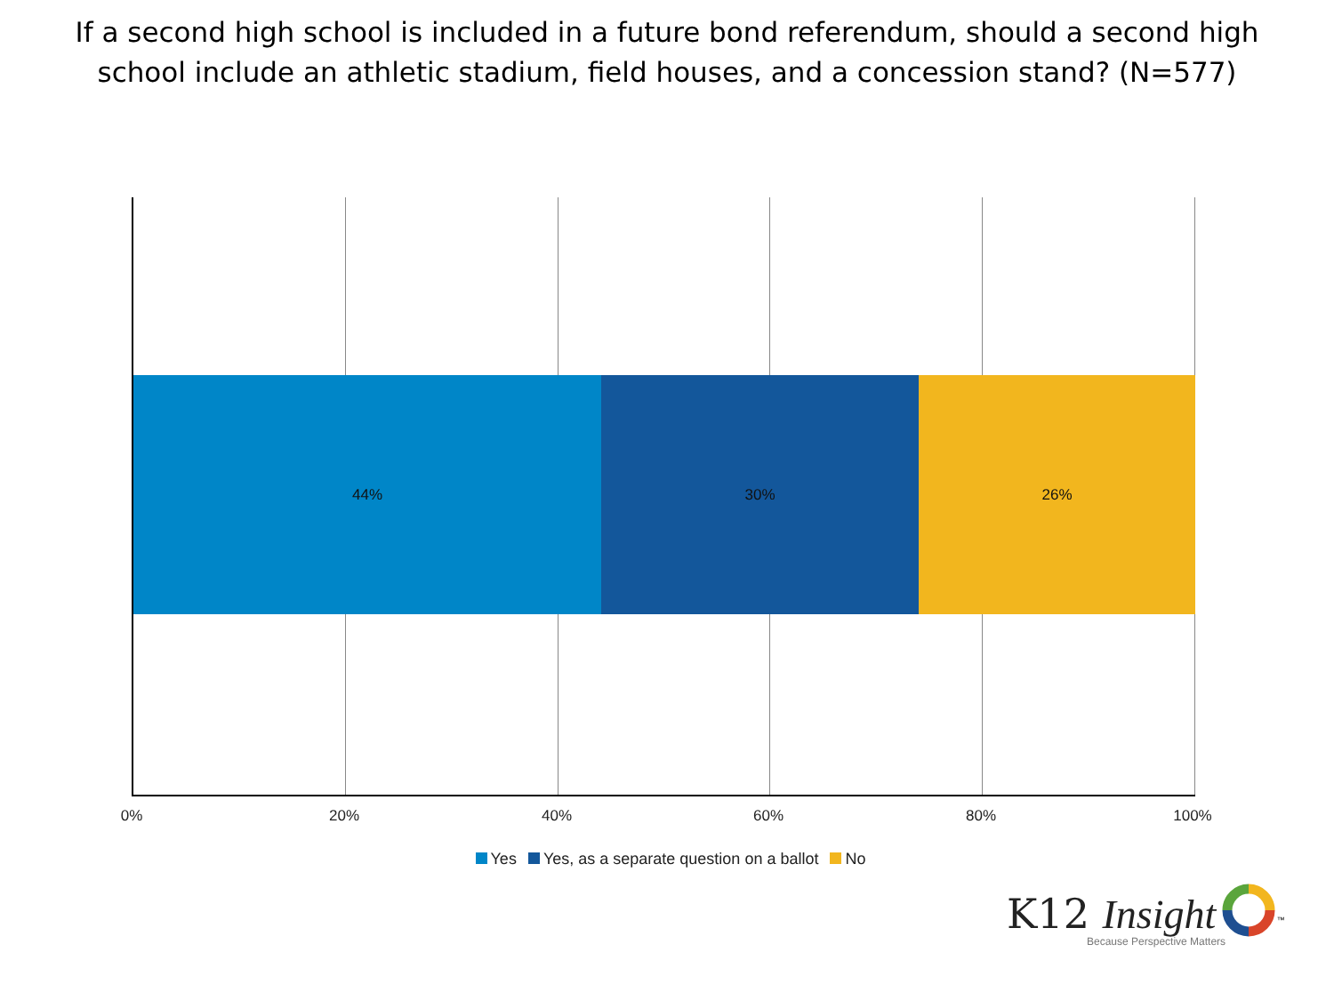If a second high school is included in a future bond referendum, should a second high
school include an athletic stadium, field houses, and a concession stand? (N=577)
44% 30% 26%
0% 20% 40% 60% 80% 100%
Yes Yes, as a separate question on a ballot No
K12 Insight <sup>™</sup>
Because Perspective Matters